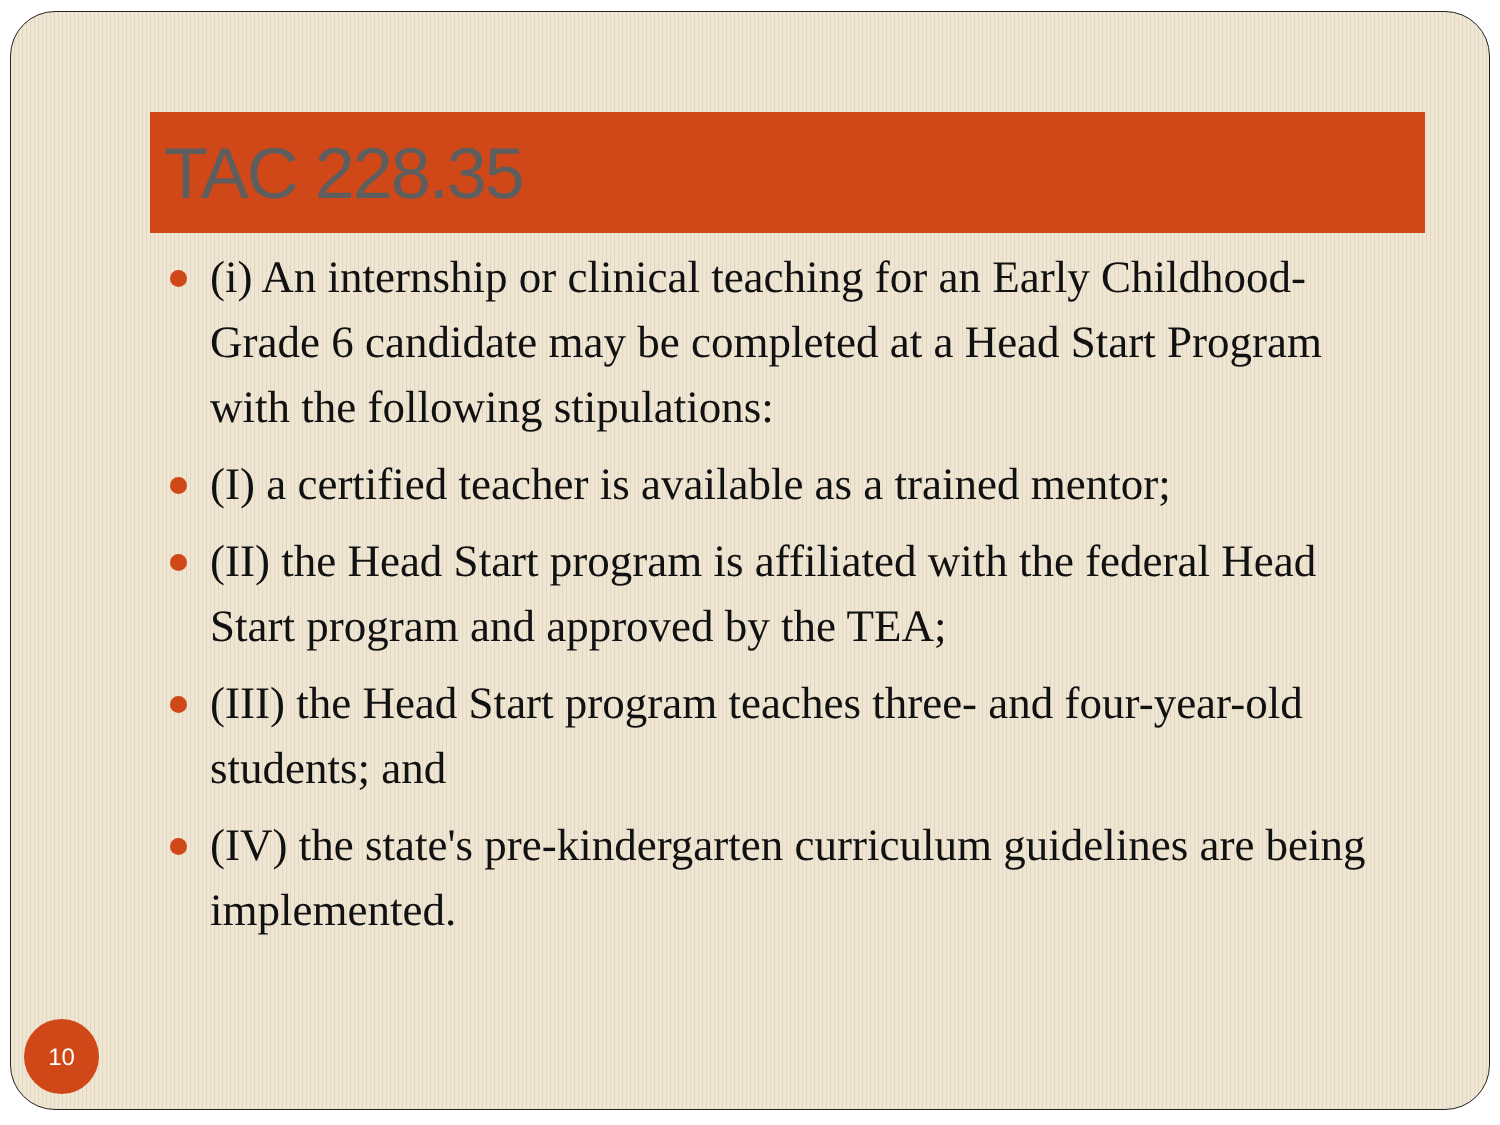TAC 228.35
(i) An internship or clinical teaching for an Early Childhood-Grade 6 candidate may be completed at a Head Start Program with the following stipulations:
(I) a certified teacher is available as a trained mentor;
(II) the Head Start program is affiliated with the federal Head Start program and approved by the TEA;
(III) the Head Start program teaches three- and four-year-old students; and
(IV) the state's pre-kindergarten curriculum guidelines are being implemented.
10